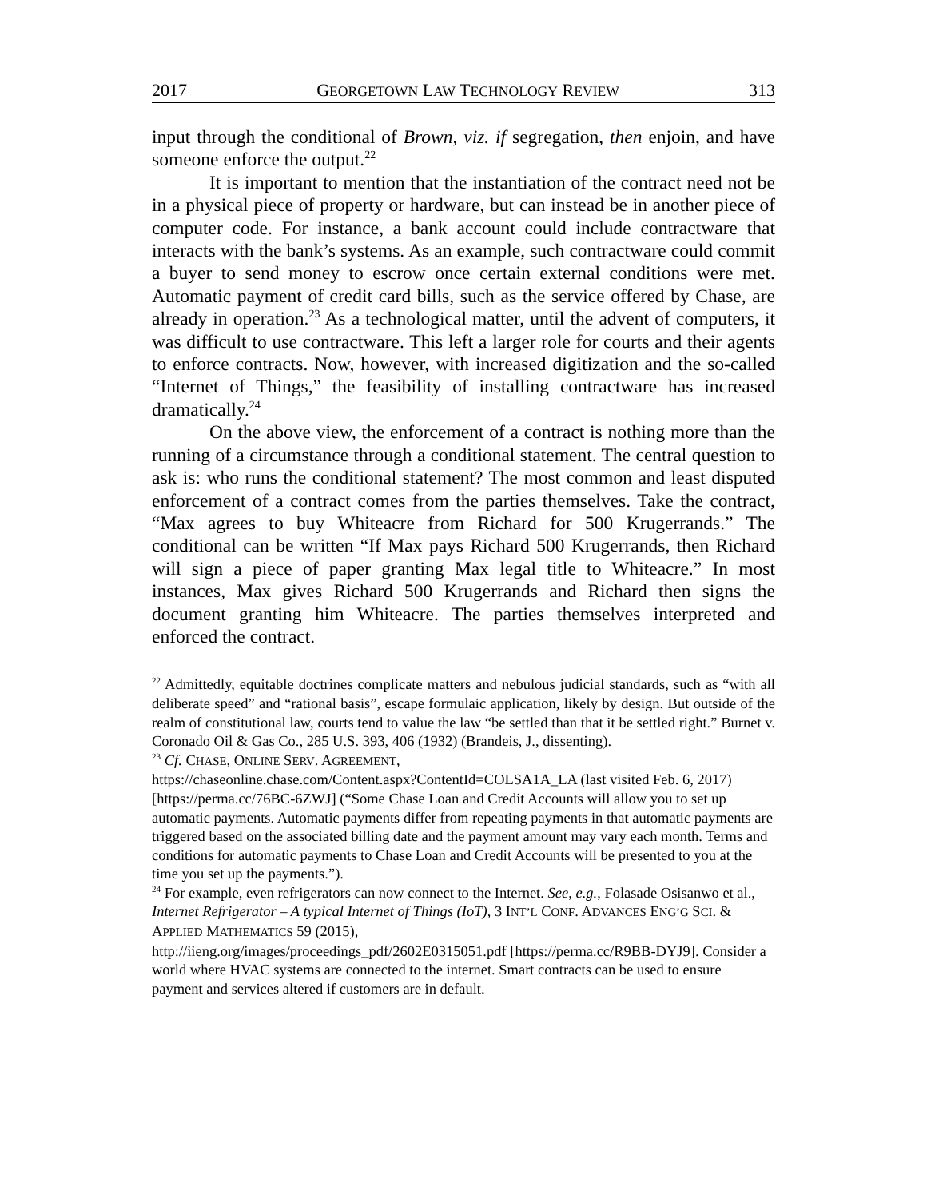2017 GEORGETOWN LAW TECHNOLOGY REVIEW 313
input through the conditional of Brown, viz. if segregation, then enjoin, and have someone enforce the output.<sup>22</sup>
It is important to mention that the instantiation of the contract need not be in a physical piece of property or hardware, but can instead be in another piece of computer code. For instance, a bank account could include contractware that interacts with the bank’s systems. As an example, such contractware could commit a buyer to send money to escrow once certain external conditions were met. Automatic payment of credit card bills, such as the service offered by Chase, are already in operation.<sup>23</sup> As a technological matter, until the advent of computers, it was difficult to use contractware. This left a larger role for courts and their agents to enforce contracts. Now, however, with increased digitization and the so-called “Internet of Things,” the feasibility of installing contractware has increased dramatically.<sup>24</sup>
On the above view, the enforcement of a contract is nothing more than the running of a circumstance through a conditional statement. The central question to ask is: who runs the conditional statement? The most common and least disputed enforcement of a contract comes from the parties themselves. Take the contract, “Max agrees to buy Whiteacre from Richard for 500 Krugerrands.” The conditional can be written “If Max pays Richard 500 Krugerrands, then Richard will sign a piece of paper granting Max legal title to Whiteacre.” In most instances, Max gives Richard 500 Krugerrands and Richard then signs the document granting him Whiteacre. The parties themselves interpreted and enforced the contract.
<sup>22</sup> Admittedly, equitable doctrines complicate matters and nebulous judicial standards, such as “with all deliberate speed” and “rational basis”, escape formulaic application, likely by design. But outside of the realm of constitutional law, courts tend to value the law “be settled than that it be settled right.” Burnet v. Coronado Oil & Gas Co., 285 U.S. 393, 406 (1932) (Brandeis, J., dissenting).
<sup>23</sup> Cf. CHASE, ONLINE SERV. AGREEMENT,
https://chaseonline.chase.com/Content.aspx?ContentId=COLSA1A_LA (last visited Feb. 6, 2017) [https://perma.cc/76BC-6ZWJ] (“Some Chase Loan and Credit Accounts will allow you to set up automatic payments. Automatic payments differ from repeating payments in that automatic payments are triggered based on the associated billing date and the payment amount may vary each month. Terms and conditions for automatic payments to Chase Loan and Credit Accounts will be presented to you at the time you set up the payments.”).
<sup>24</sup> For example, even refrigerators can now connect to the Internet. See, e.g., Folasade Osisanwo et al., Internet Refrigerator – A typical Internet of Things (IoT), 3 INT’L CONF. ADVANCES ENG’G SCI. & APPLIED MATHEMATICS 59 (2015),
http://iieng.org/images/proceedings_pdf/2602E0315051.pdf [https://perma.cc/R9BB-DYJ9]. Consider a world where HVAC systems are connected to the internet. Smart contracts can be used to ensure payment and services altered if customers are in default.